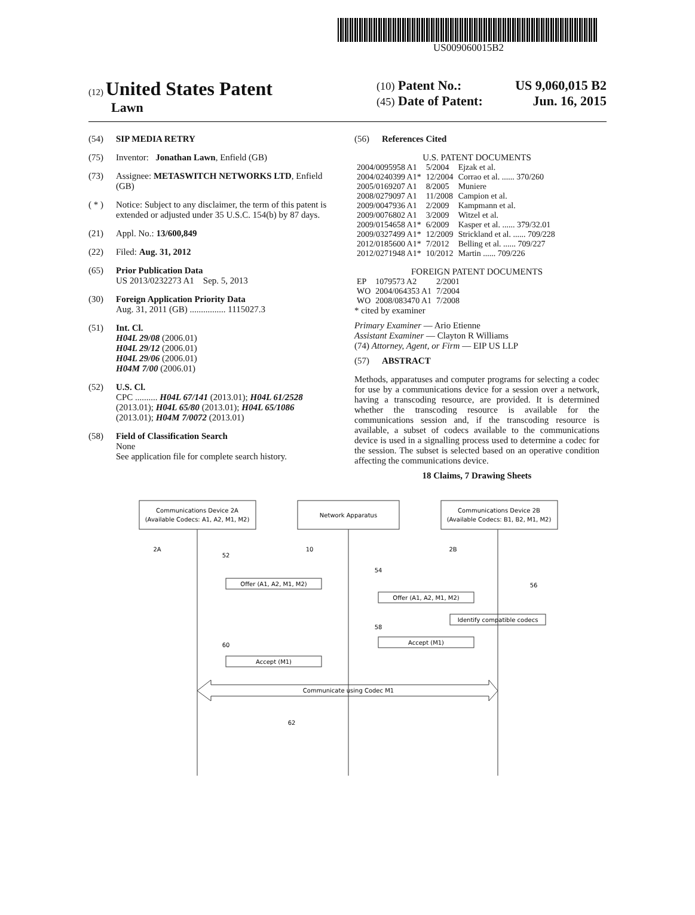US009060015B2
(12) United States Patent
Lawn
(10) Patent No.: US 9,060,015 B2
(45) Date of Patent: Jun. 16, 2015
(54) SIP MEDIA RETRY
(75) Inventor: Jonathan Lawn, Enfield (GB)
(73) Assignee: METASWITCH NETWORKS LTD, Enfield (GB)
( * ) Notice: Subject to any disclaimer, the term of this patent is extended or adjusted under 35 U.S.C. 154(b) by 87 days.
(21) Appl. No.: 13/600,849
(22) Filed: Aug. 31, 2012
(65) Prior Publication Data
US 2013/0232273 A1 Sep. 5, 2013
(30) Foreign Application Priority Data
Aug. 31, 2011 (GB) ................ 1115027.3
(51) Int. Cl.
H04L 29/08 (2006.01)
H04L 29/12 (2006.01)
H04L 29/06 (2006.01)
H04M 7/00 (2006.01)
(52) U.S. Cl.
CPC .......... H04L 67/141 (2013.01); H04L 61/2528 (2013.01); H04L 65/80 (2013.01); H04L 65/1086 (2013.01); H04M 7/0072 (2013.01)
(58) Field of Classification Search
None
See application file for complete search history.
(56) References Cited
U.S. PATENT DOCUMENTS
| 2004/0095958 A1 | 5/2004 | Ejzak et al. |
| 2004/0240399 A1* | 12/2004 | Corrao et al. ...... 370/260 |
| 2005/0169207 A1 | 8/2005 | Muniere |
| 2008/0279097 A1 | 11/2008 | Campion et al. |
| 2009/0047936 A1 | 2/2009 | Kampmann et al. |
| 2009/0076802 A1 | 3/2009 | Witzel et al. |
| 2009/0154658 A1* | 6/2009 | Kasper et al. ...... 379/32.01 |
| 2009/0327499 A1* | 12/2009 | Strickland et al. ...... 709/228 |
| 2012/0185600 A1* | 7/2012 | Belling et al. ...... 709/227 |
| 2012/0271948 A1* | 10/2012 | Martin ...... 709/226 |
FOREIGN PATENT DOCUMENTS
| EP | 1079573 A2 | 2/2001 |
| WO | 2004/064353 A1 | 7/2004 |
| WO | 2008/083470 A1 | 7/2008 |
* cited by examiner
Primary Examiner — Ario Etienne
Assistant Examiner — Clayton R Williams
(74) Attorney, Agent, or Firm — EIP US LLP
(57) ABSTRACT
Methods, apparatuses and computer programs for selecting a codec for use by a communications device for a session over a network, having a transcoding resource, are provided. It is determined whether the transcoding resource is available for the communications session and, if the transcoding resource is available, a subset of codecs available to the communications device is used in a signalling process used to determine a codec for the session. The subset is selected based on an operative condition affecting the communications device.
18 Claims, 7 Drawing Sheets
Communications Device 2A
(Available Codecs: A1, A2, M1, M2)
Network Apparatus
Communications Device 2B
(Available Codecs: B1, B2, M1, M2)
2A
10
2B
52
54
56
58
60
62
Offer (A1, A2, M1, M2)
Offer (A1, A2, M1, M2)
Identify compatible codecs
Accept (M1)
Accept (M1)
Communicate using Codec M1